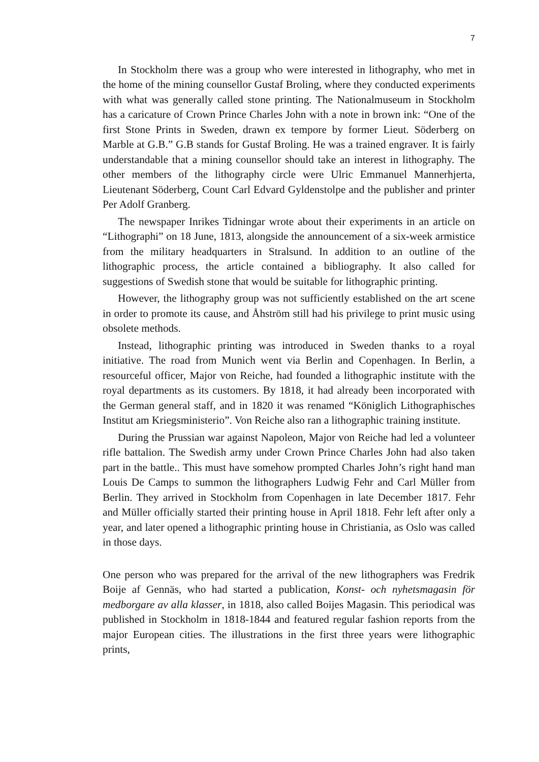7
In Stockholm there was a group who were interested in lithography, who met in the home of the mining counsellor Gustaf Broling, where they conducted experiments with what was generally called stone printing. The Nationalmuseum in Stockholm has a caricature of Crown Prince Charles John with a note in brown ink: “One of the first Stone Prints in Sweden, drawn ex tempore by former Lieut. Söderberg on Marble at G.B.” G.B stands for Gustaf Broling. He was a trained engraver. It is fairly understandable that a mining counsellor should take an interest in lithography. The other members of the lithography circle were Ulric Emmanuel Mannerhjerta, Lieutenant Söderberg, Count Carl Edvard Gyldenstolpe and the publisher and printer Per Adolf Granberg.
The newspaper Inrikes Tidningar wrote about their experiments in an article on “Lithographi” on 18 June, 1813, alongside the announcement of a six-week armistice from the military headquarters in Stralsund. In addition to an outline of the lithographic process, the article contained a bibliography. It also called for suggestions of Swedish stone that would be suitable for lithographic printing.
However, the lithography group was not sufficiently established on the art scene in order to promote its cause, and Åhström still had his privilege to print music using obsolete methods.
Instead, lithographic printing was introduced in Sweden thanks to a royal initiative. The road from Munich went via Berlin and Copenhagen. In Berlin, a resourceful officer, Major von Reiche, had founded a lithographic institute with the royal departments as its customers. By 1818, it had already been incorporated with the German general staff, and in 1820 it was renamed “Königlich Lithographisches Institut am Kriegsministerio”. Von Reiche also ran a lithographic training institute.
During the Prussian war against Napoleon, Major von Reiche had led a volunteer rifle battalion. The Swedish army under Crown Prince Charles John had also taken part in the battle.. This must have somehow prompted Charles John’s right hand man Louis De Camps to summon the lithographers Ludwig Fehr and Carl Müller from Berlin. They arrived in Stockholm from Copenhagen in late December 1817. Fehr and Müller officially started their printing house in April 1818. Fehr left after only a year, and later opened a lithographic printing house in Christiania, as Oslo was called in those days.
One person who was prepared for the arrival of the new lithographers was Fredrik Boije af Gennäs, who had started a publication, Konst- och nyhetsmagasin för medborgare av alla klasser, in 1818, also called Boijes Magasin. This periodical was published in Stockholm in 1818-1844 and featured regular fashion reports from the major European cities. The illustrations in the first three years were lithographic prints,